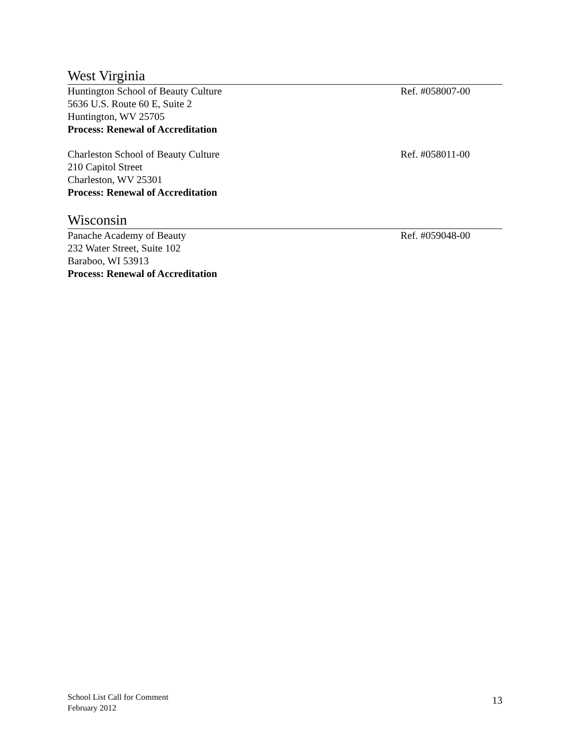West Virginia
Huntington School of Beauty Culture
5636 U.S. Route 60 E, Suite 2
Huntington, WV 25705
Process: Renewal of Accreditation
Ref. #058007-00
Charleston School of Beauty Culture
210 Capitol Street
Charleston, WV 25301
Process: Renewal of Accreditation
Ref. #058011-00
Wisconsin
Panache Academy of Beauty
232 Water Street, Suite 102
Baraboo, WI 53913
Process: Renewal of Accreditation
Ref. #059048-00
School List Call for Comment
February 2012
13